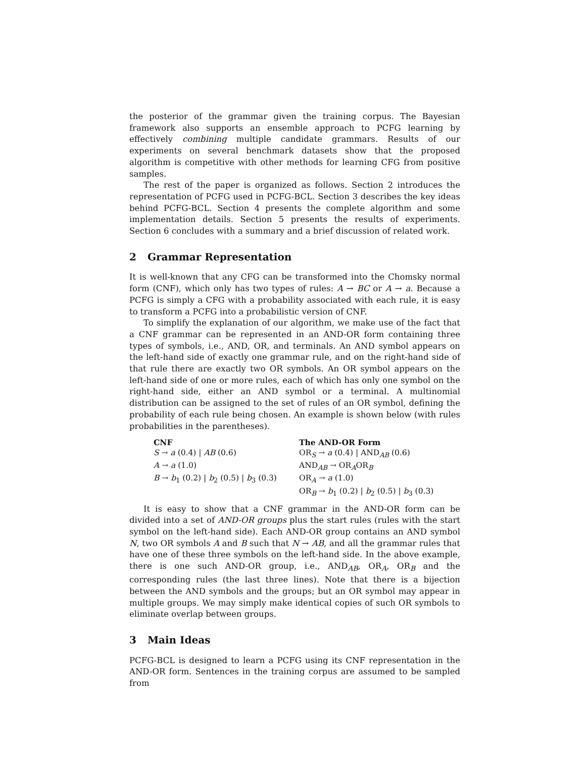the posterior of the grammar given the training corpus. The Bayesian framework also supports an ensemble approach to PCFG learning by effectively combining multiple candidate grammars. Results of our experiments on several benchmark datasets show that the proposed algorithm is competitive with other methods for learning CFG from positive samples.
The rest of the paper is organized as follows. Section 2 introduces the representation of PCFG used in PCFG-BCL. Section 3 describes the key ideas behind PCFG-BCL. Section 4 presents the complete algorithm and some implementation details. Section 5 presents the results of experiments. Section 6 concludes with a summary and a brief discussion of related work.
2 Grammar Representation
It is well-known that any CFG can be transformed into the Chomsky normal form (CNF), which only has two types of rules: A → BC or A → a. Because a PCFG is simply a CFG with a probability associated with each rule, it is easy to transform a PCFG into a probabilistic version of CNF.
To simplify the explanation of our algorithm, we make use of the fact that a CNF grammar can be represented in an AND-OR form containing three types of symbols, i.e., AND, OR, and terminals. An AND symbol appears on the left-hand side of exactly one grammar rule, and on the right-hand side of that rule there are exactly two OR symbols. An OR symbol appears on the left-hand side of one or more rules, each of which has only one symbol on the right-hand side, either an AND symbol or a terminal. A multinomial distribution can be assigned to the set of rules of an OR symbol, defining the probability of each rule being chosen. An example is shown below (with rules probabilities in the parentheses).
| CNF | The AND-OR Form |
| --- | --- |
| S → a (0.4) / AB (0.6) | OR<sub>S</sub> → a (0.4) / AND<sub>AB</sub> (0.6) |
| A → a (1.0) | AND<sub>AB</sub> → OR<sub>A</sub>OR<sub>B</sub> |
| B → b<sub>1</sub> (0.2) / b<sub>2</sub> (0.5) / b<sub>3</sub> (0.3) | OR<sub>A</sub> → a (1.0) |
| | OR<sub>B</sub> → b<sub>1</sub> (0.2) / b<sub>2</sub> (0.5) / b<sub>3</sub> (0.3) |
It is easy to show that a CNF grammar in the AND-OR form can be divided into a set of AND-OR groups plus the start rules (rules with the start symbol on the left-hand side). Each AND-OR group contains an AND symbol N, two OR symbols A and B such that N → AB, and all the grammar rules that have one of these three symbols on the left-hand side. In the above example, there is one such AND-OR group, i.e., AND<sub>AB</sub>, OR<sub>A</sub>, OR<sub>B</sub> and the corresponding rules (the last three lines). Note that there is a bijection between the AND symbols and the groups; but an OR symbol may appear in multiple groups. We may simply make identical copies of such OR symbols to eliminate overlap between groups.
3 Main Ideas
PCFG-BCL is designed to learn a PCFG using its CNF representation in the AND-OR form. Sentences in the training corpus are assumed to be sampled from